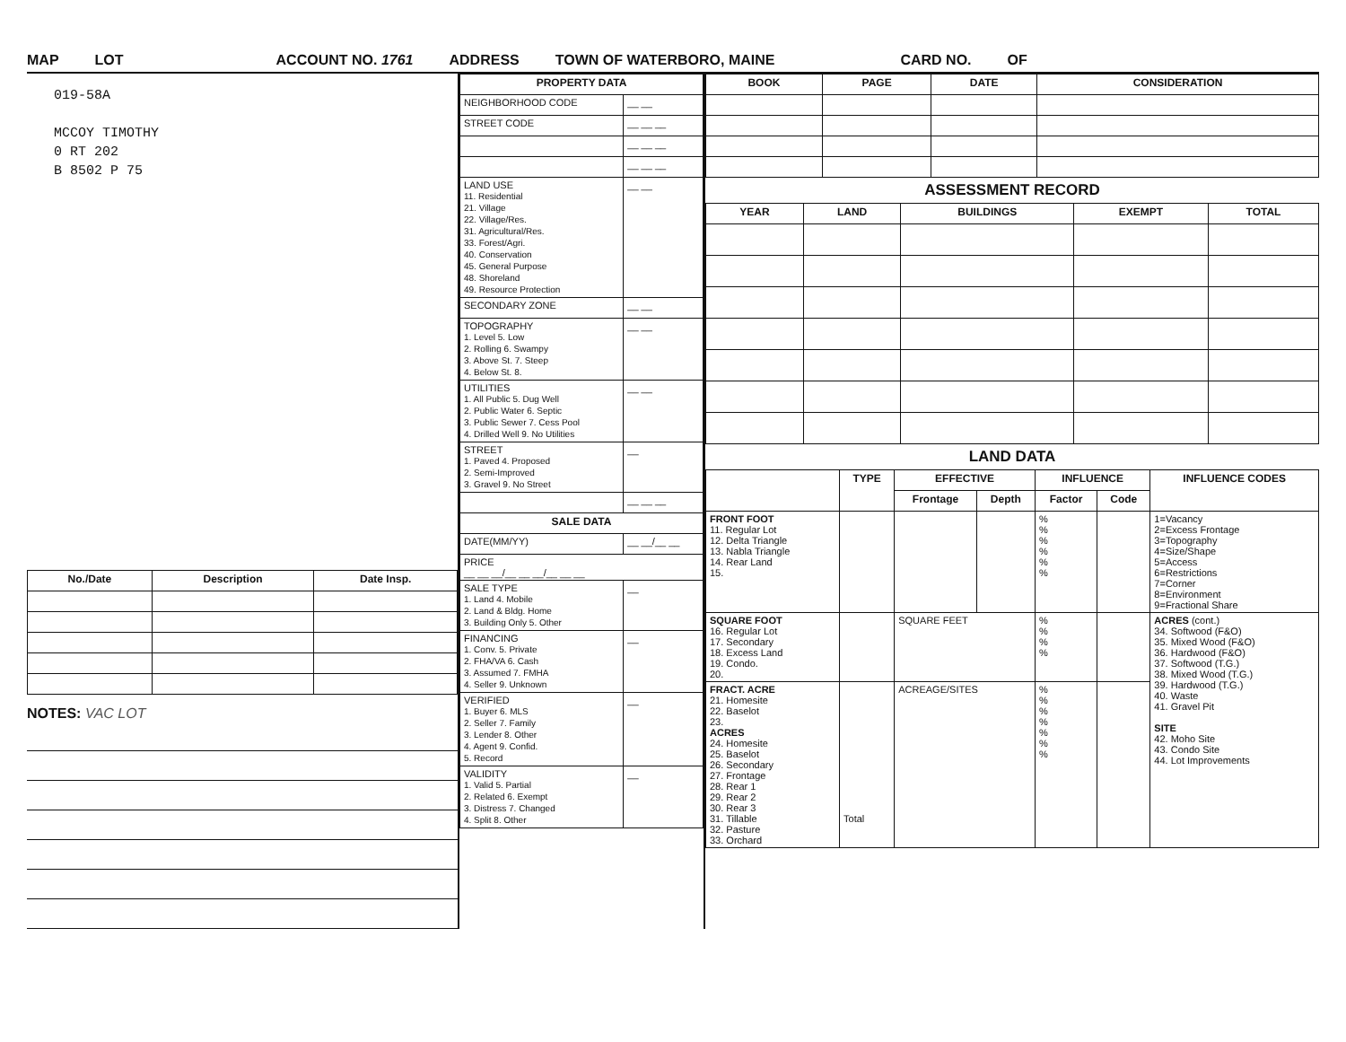MAP LOT ACCOUNT NO. 1761 ADDRESS TOWN OF WATERBORO, MAINE CARD NO. OF
019-58A
MCCOY TIMOTHY
0 RT 202
B 8502 P 75
| No./Date | Description | Date Insp. |
| --- | --- | --- |
NOTES: VAC LOT
| PROPERTY DATA | |
| --- | --- |
| NEIGHBORHOOD CODE | __ __ |
| STREET CODE | __ __ __ |
| | __ __ __ |
| | __ __ __ |
| LAND USE 11. Residential 21. Village 22. Village/Res. 31. Agricultural/Res. 33. Forest/Agri. 40. Conservation 45. General Purpose 48. Shoreland 49. Resource Protection | __ __ |
| SECONDARY ZONE | __ __ |
| TOPOGRAPHY 1. Level 5. Low 2. Rolling 6. Swampy 3. Above St. 7. Steep 4. Below St. 8. | __ __ |
| UTILITIES 1. All Public 5. Dug Well 2. Public Water 6. Septic 3. Public Sewer 7. Cess Pool 4. Drilled Well 9. No Utilities | __ __ |
| STREET 1. Paved 4. Proposed 2. Semi-Improved 3. Gravel 9. No Street | __ |
| | __ __ __ |
| SALE DATA | |
| DATE(MM/YY) | __ __/__ __ |
| PRICE __ __ __/__ __ __/__ __ __ | |
| SALE TYPE 1. Land 4. Mobile 2. Land & Bldg. Home 3. Building Only 5. Other | __ |
| FINANCING 1. Conv. 5. Private 2. FHA/VA 6. Cash 3. Assumed 7. FMHA 4. Seller 9. Unknown | __ |
| VERIFIED 1. Buyer 6. MLS 2. Seller 7. Family 3. Lender 8. Other 4. Agent 9. Confid. 5. Record | __ |
| VALIDITY 1. Valid 5. Partial 2. Related 6. Exempt 3. Distress 7. Changed 4. Split 8. Other | __ |
| BOOK | PAGE | DATE | CONSIDERATION |
| --- | --- | --- | --- |
ASSESSMENT RECORD
| YEAR | LAND | BUILDINGS | EXEMPT | TOTAL |
| --- | --- | --- | --- | --- |
LAND DATA
| | TYPE | EFFECTIVE | | INFLUENCE | | INFLUENCE CODES |
| --- | --- | --- | --- | --- | --- | --- |
| | | Frontage | Depth | Factor | Code | |
| FRONT FOOT 11. Regular Lot 12. Delta Triangle 13. Nabla Triangle 14. Rear Land 15. | | | | % % % % % % | | 1=Vacancy 2=Excess Frontage 3=Topography 4=Size/Shape 5=Access 6=Restrictions 7=Corner 8=Environment 9=Fractional Share |
| SQUARE FOOT 16. Regular Lot 17. Secondary 18. Excess Land 19. Condo. 20. | | SQUARE FEET | | % % % % | | ACRES (cont.) 34. Softwood (F&O) 35. Mixed Wood (F&O) 36. Hardwood (F&O) 37. Softwood (T.G.) 38. Mixed Wood (T.G.) 39. Hardwood (T.G.) 40. Waste 41. Gravel Pit SITE 42. Moho Site 43. Condo Site 44. Lot Improvements |
| FRACT. ACRE 21. Homesite 22. Baselot 23. ACRES 24. Homesite 25. Baselot 26. Secondary 27. Frontage 28. Rear 1 29. Rear 2 30. Rear 3 31. Tillable 32. Pasture 33. Orchard | Total | ACREAGE/SITES | | % % % % % % % | | |